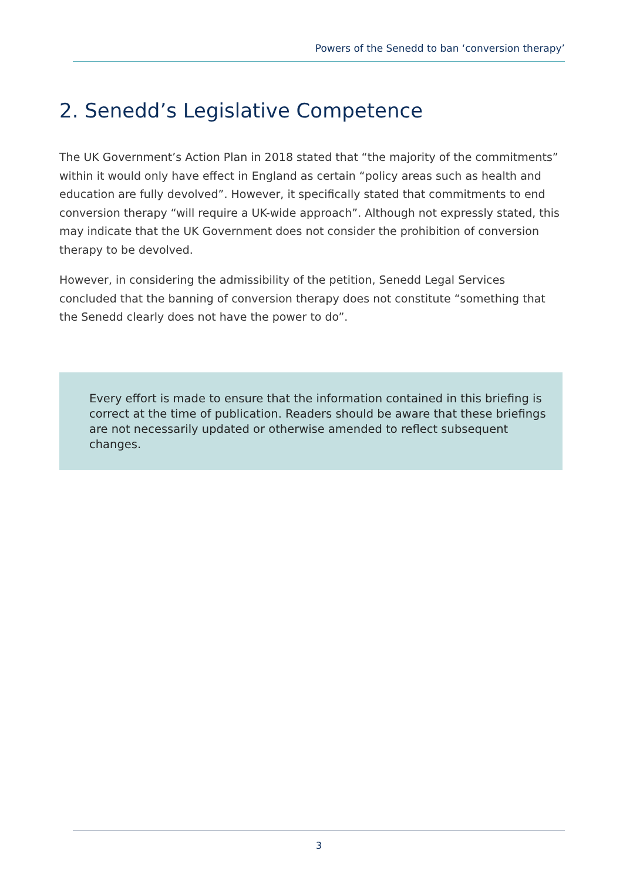Powers of the Senedd to ban ‘conversion therapy’
2. Senedd’s Legislative Competence
The UK Government’s Action Plan in 2018 stated that “the majority of the commitments” within it would only have effect in England as certain “policy areas such as health and education are fully devolved”. However, it specifically stated that commitments to end conversion therapy “will require a UK-wide approach”. Although not expressly stated, this may indicate that the UK Government does not consider the prohibition of conversion therapy to be devolved.
However, in considering the admissibility of the petition, Senedd Legal Services concluded that the banning of conversion therapy does not constitute “something that the Senedd clearly does not have the power to do”.
Every effort is made to ensure that the information contained in this briefing is correct at the time of publication. Readers should be aware that these briefings are not necessarily updated or otherwise amended to reflect subsequent changes.
3